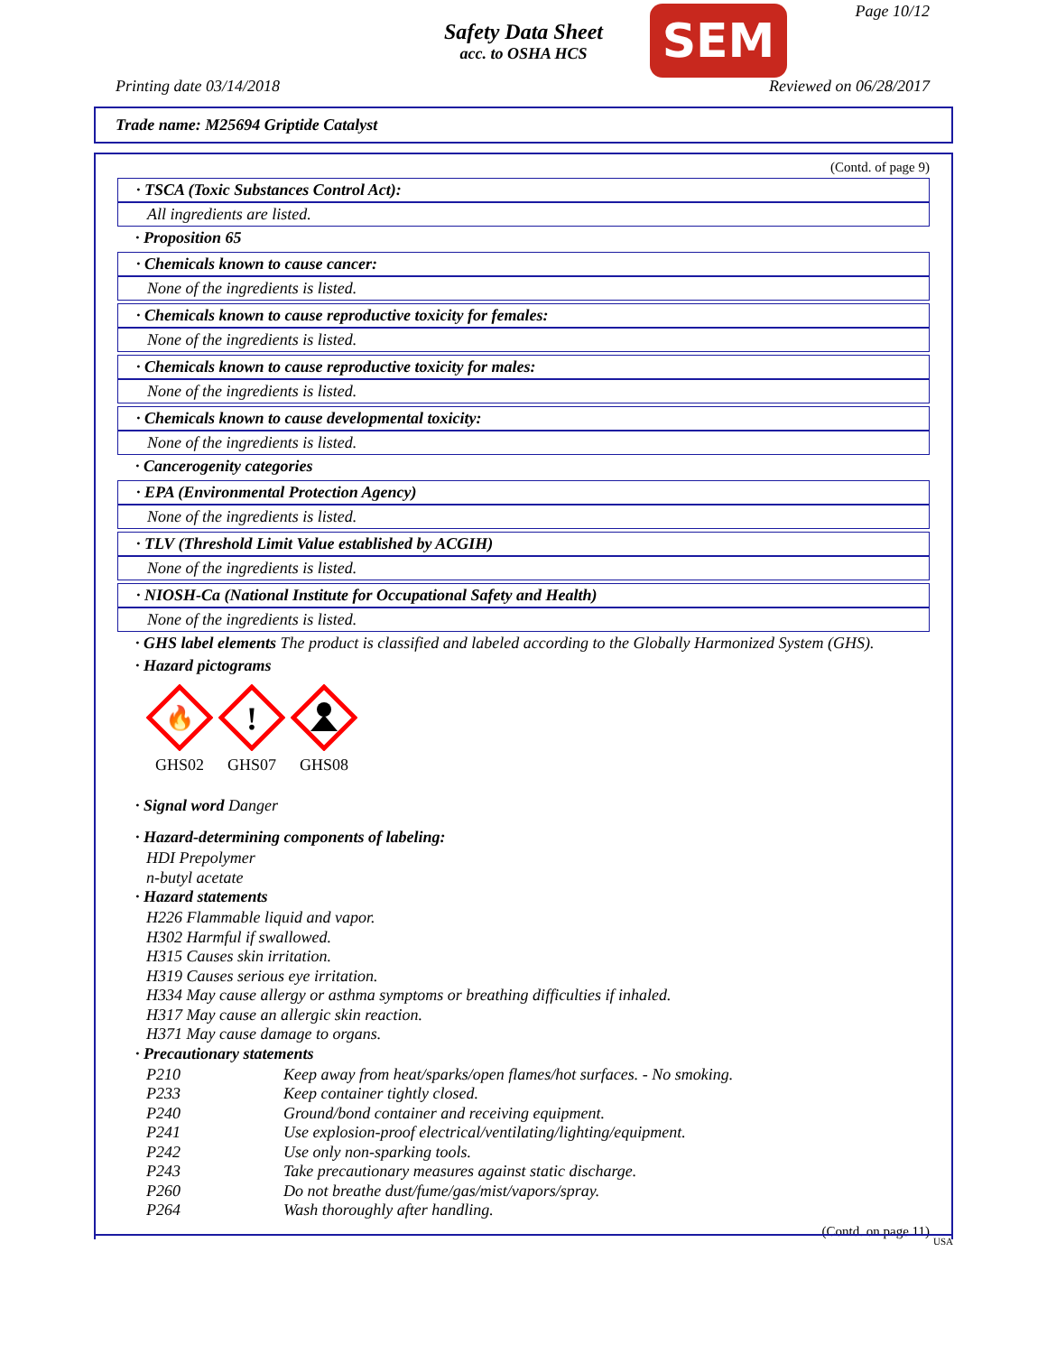Safety Data Sheet
acc. to OSHA HCS
SEM Page 10/12
Printing date 03/14/2018 Reviewed on 06/28/2017
Trade name: M25694 Griptide Catalyst
(Contd. of page 9)
· TSCA (Toxic Substances Control Act):
All ingredients are listed.
· Proposition 65
· Chemicals known to cause cancer:
None of the ingredients is listed.
· Chemicals known to cause reproductive toxicity for females:
None of the ingredients is listed.
· Chemicals known to cause reproductive toxicity for males:
None of the ingredients is listed.
· Chemicals known to cause developmental toxicity:
None of the ingredients is listed.
· Cancerogenity categories
· EPA (Environmental Protection Agency)
None of the ingredients is listed.
· TLV (Threshold Limit Value established by ACGIH)
None of the ingredients is listed.
· NIOSH-Ca (National Institute for Occupational Safety and Health)
None of the ingredients is listed.
· GHS label elements The product is classified and labeled according to the Globally Harmonized System (GHS).
· Hazard pictograms
🔥
GHS02
!
GHS07
GHS08
· Signal word Danger
· Hazard-determining components of labeling:
HDI Prepolymer
n-butyl acetate
· Hazard statements
H226 Flammable liquid and vapor.
H302 Harmful if swallowed.
H315 Causes skin irritation.
H319 Causes serious eye irritation.
H334 May cause allergy or asthma symptoms or breathing difficulties if inhaled.
H317 May cause an allergic skin reaction.
H371 May cause damage to organs.
· Precautionary statements
P210 Keep away from heat/sparks/open flames/hot surfaces. - No smoking.
P233 Keep container tightly closed.
P240 Ground/bond container and receiving equipment.
P241 Use explosion-proof electrical/ventilating/lighting/equipment.
P242 Use only non-sparking tools.
P243 Take precautionary measures against static discharge.
P260 Do not breathe dust/fume/gas/mist/vapors/spray.
P264 Wash thoroughly after handling.
(Contd. on page 11)
USA